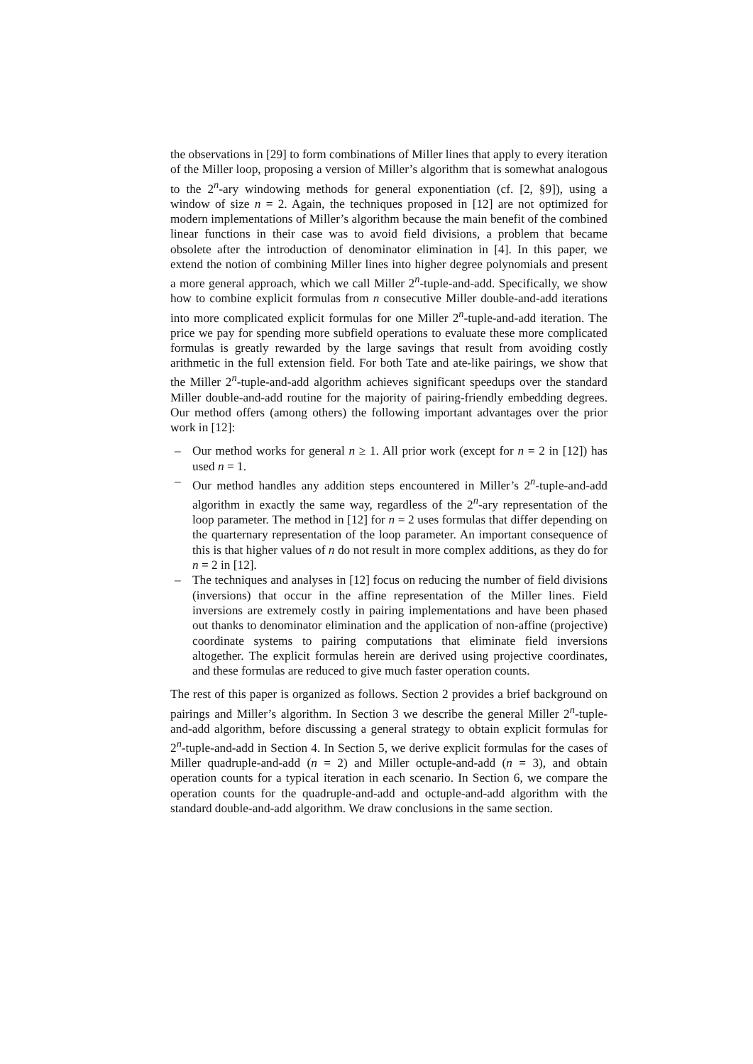the observations in [29] to form combinations of Miller lines that apply to every iteration of the Miller loop, proposing a version of Miller’s algorithm that is somewhat analogous to the 2<sup>n</sup>-ary windowing methods for general exponentiation (cf. [2, §9]), using a window of size n = 2. Again, the techniques proposed in [12] are not optimized for modern implementations of Miller’s algorithm because the main benefit of the combined linear functions in their case was to avoid field divisions, a problem that became obsolete after the introduction of denominator elimination in [4]. In this paper, we extend the notion of combining Miller lines into higher degree polynomials and present a more general approach, which we call Miller 2<sup>n</sup>-tuple-and-add. Specifically, we show how to combine explicit formulas from n consecutive Miller double-and-add iterations into more complicated explicit formulas for one Miller 2<sup>n</sup>-tuple-and-add iteration. The price we pay for spending more subfield operations to evaluate these more complicated formulas is greatly rewarded by the large savings that result from avoiding costly arithmetic in the full extension field. For both Tate and ate-like pairings, we show that the Miller 2<sup>n</sup>-tuple-and-add algorithm achieves significant speedups over the standard Miller double-and-add routine for the majority of pairing-friendly embedding degrees. Our method offers (among others) the following important advantages over the prior work in [12]:
– Our method works for general n ≥ 1. All prior work (except for n = 2 in [12]) has used n = 1.
– Our method handles any addition steps encountered in Miller’s 2<sup>n</sup>-tuple-and-add algorithm in exactly the same way, regardless of the 2<sup>n</sup>-ary representation of the loop parameter. The method in [12] for n = 2 uses formulas that differ depending on the quarternary representation of the loop parameter. An important consequence of this is that higher values of n do not result in more complex additions, as they do for n = 2 in [12].
– The techniques and analyses in [12] focus on reducing the number of field divisions (inversions) that occur in the affine representation of the Miller lines. Field inversions are extremely costly in pairing implementations and have been phased out thanks to denominator elimination and the application of non-affine (projective) coordinate systems to pairing computations that eliminate field inversions altogether. The explicit formulas herein are derived using projective coordinates, and these formulas are reduced to give much faster operation counts.
The rest of this paper is organized as follows. Section 2 provides a brief background on pairings and Miller’s algorithm. In Section 3 we describe the general Miller 2<sup>n</sup>-tuple-and-add algorithm, before discussing a general strategy to obtain explicit formulas for 2<sup>n</sup>-tuple-and-add in Section 4. In Section 5, we derive explicit formulas for the cases of Miller quadruple-and-add (n = 2) and Miller octuple-and-add (n = 3), and obtain operation counts for a typical iteration in each scenario. In Section 6, we compare the operation counts for the quadruple-and-add and octuple-and-add algorithm with the standard double-and-add algorithm. We draw conclusions in the same section.